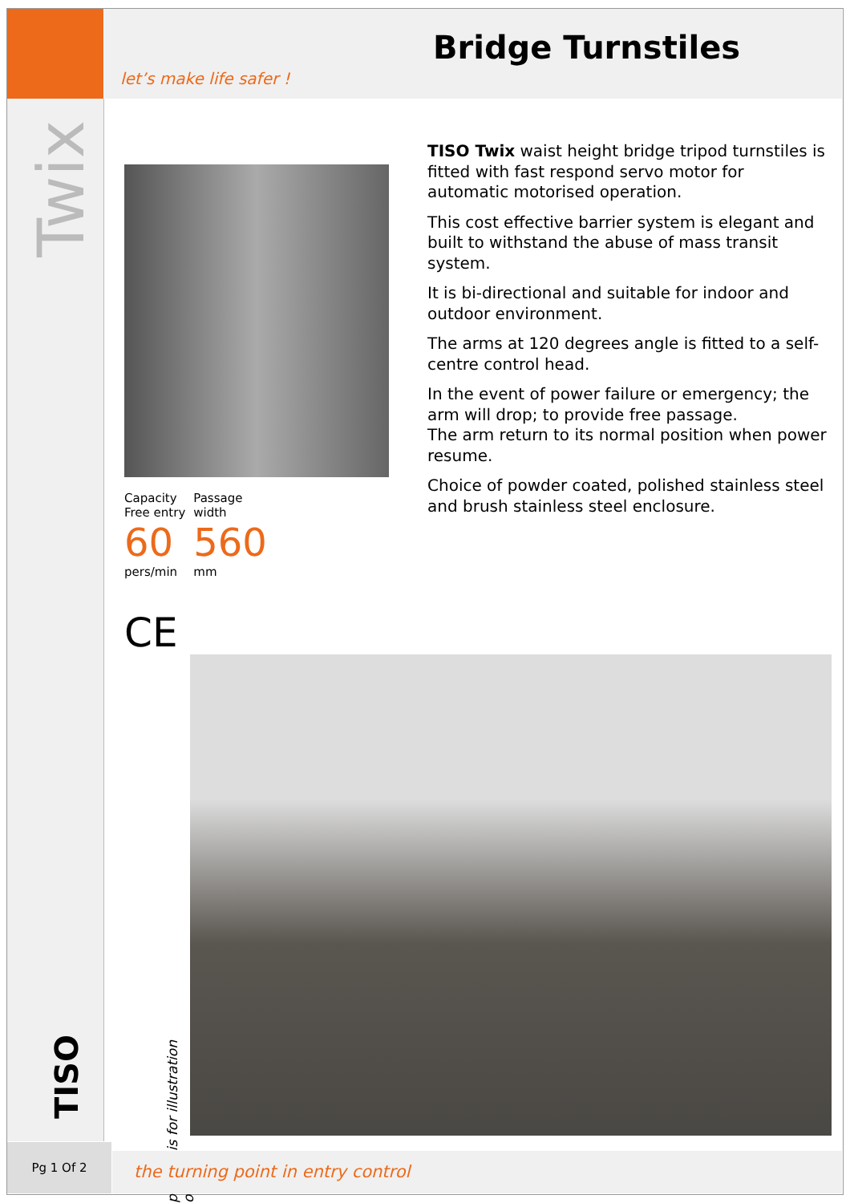let’s make life safer !
Bridge Turnstiles
Twix
Capacity
Free entry
60
pers/min
Passage
width
560
mm
TISO Twix waist height bridge tripod turnstiles is fitted with fast respond servo motor for automatic motorised operation.
This cost effective barrier system is elegant and built to withstand the abuse of mass transit system.
It is bi-directional and suitable for indoor and outdoor environment.
The arms at 120 degrees angle is fitted to a self-centre control head.
In the event of power failure or emergency; the arm will drop; to provide free passage.
The arm return to its normal position when power resume.
Choice of powder coated, polished stainless steel and brush stainless steel enclosure.
CE
picture is for illustration only
TISO
Pg 1 Of 2
the turning point in entry control